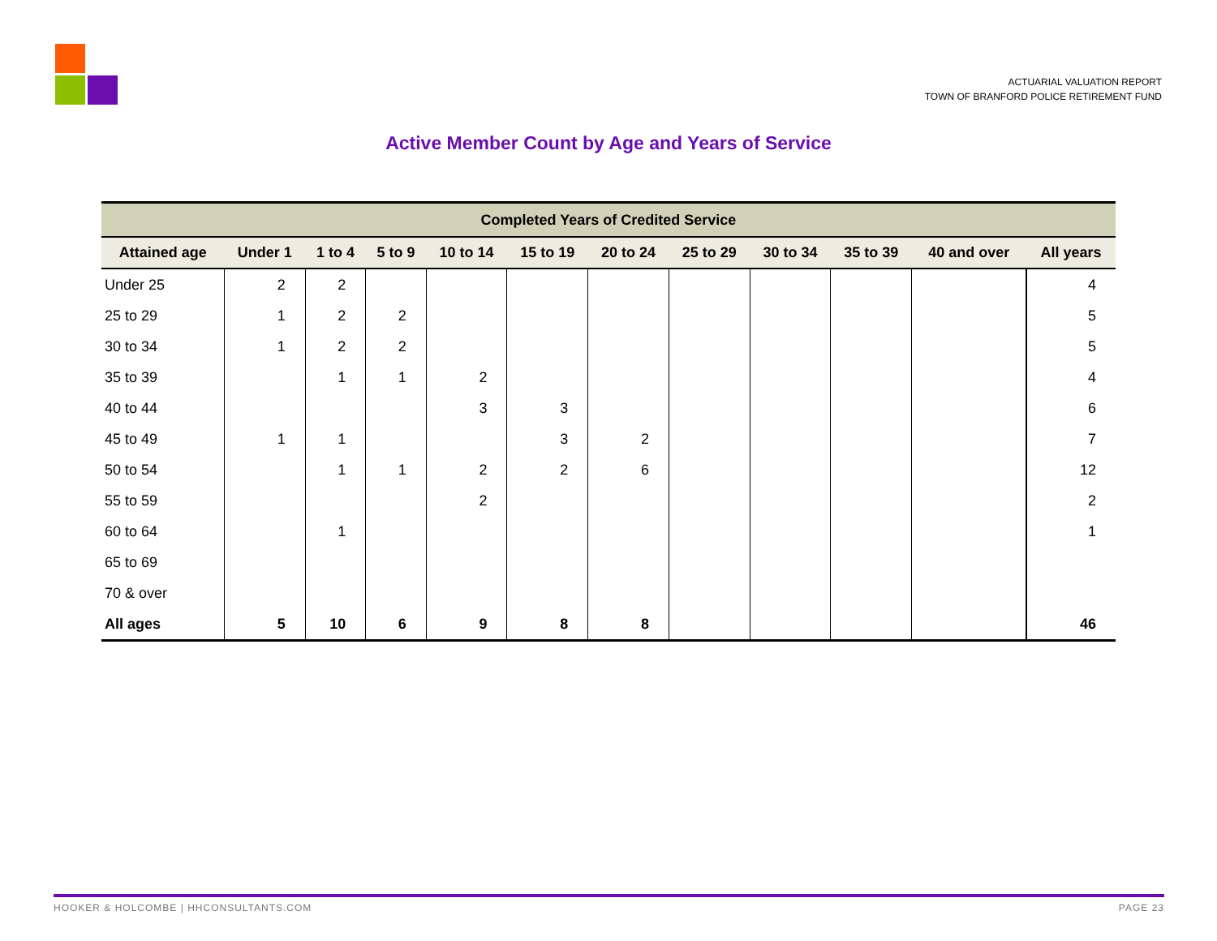ACTUARIAL VALUATION REPORT
TOWN OF BRANFORD POLICE RETIREMENT FUND
Active Member Count by Age and Years of Service
| Completed Years of Credited Service | | | | | | | | | | | |
| --- | --- | --- | --- | --- | --- | --- | --- | --- | --- | --- | --- |
| Attained age | Under 1 | 1 to 4 | 5 to 9 | 10 to 14 | 15 to 19 | 20 to 24 | 25 to 29 | 30 to 34 | 35 to 39 | 40 and over | All years |
| Under 25 | 2 | 2 | | | | | | | | | 4 |
| 25 to 29 | 1 | 2 | 2 | | | | | | | | 5 |
| 30 to 34 | 1 | 2 | 2 | | | | | | | | 5 |
| 35 to 39 | | 1 | 1 | 2 | | | | | | | 4 |
| 40 to 44 | | | | 3 | 3 | | | | | | 6 |
| 45 to 49 | 1 | 1 | | | 3 | 2 | | | | | 7 |
| 50 to 54 | | 1 | 1 | 2 | 2 | 6 | | | | | 12 |
| 55 to 59 | | | | 2 | | | | | | | 2 |
| 60 to 64 | | 1 | | | | | | | | | 1 |
| 65 to 69 | | | | | | | | | | | |
| 70 & over | | | | | | | | | | | |
| All ages | 5 | 10 | 6 | 9 | 8 | 8 | | | | | 46 |
HOOKER & HOLCOMBE | HHCONSULTANTS.COM PAGE 23